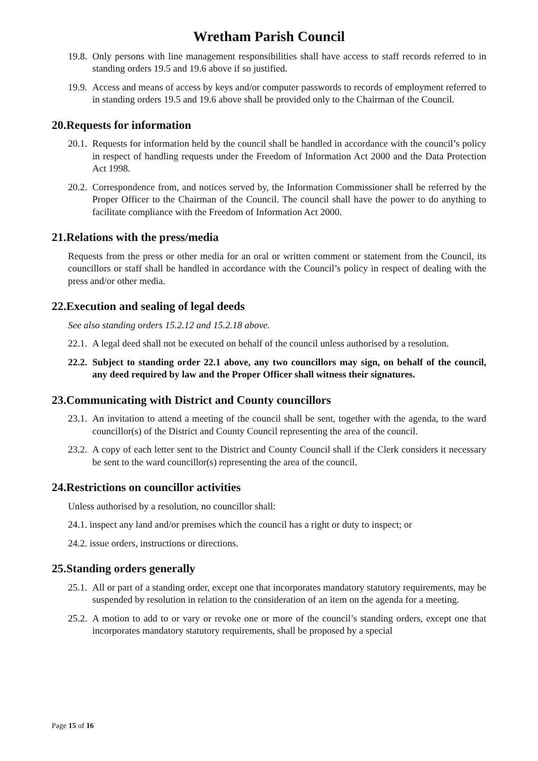Wretham Parish Council
19.8. Only persons with line management responsibilities shall have access to staff records referred to in standing orders 19.5 and 19.6 above if so justified.
19.9. Access and means of access by keys and/or computer passwords to records of employment referred to in standing orders 19.5 and 19.6 above shall be provided only to the Chairman of the Council.
20.Requests for information
20.1. Requests for information held by the council shall be handled in accordance with the council’s policy in respect of handling requests under the Freedom of Information Act 2000 and the Data Protection Act 1998.
20.2. Correspondence from, and notices served by, the Information Commissioner shall be referred by the Proper Officer to the Chairman of the Council. The council shall have the power to do anything to facilitate compliance with the Freedom of Information Act 2000.
21.Relations with the press/media
Requests from the press or other media for an oral or written comment or statement from the Council, its councillors or staff shall be handled in accordance with the Council’s policy in respect of dealing with the press and/or other media.
22.Execution and sealing of legal deeds
See also standing orders 15.2.12 and 15.2.18 above.
22.1. A legal deed shall not be executed on behalf of the council unless authorised by a resolution.
22.2. Subject to standing order 22.1 above, any two councillors may sign, on behalf of the council, any deed required by law and the Proper Officer shall witness their signatures.
23.Communicating with District and County councillors
23.1. An invitation to attend a meeting of the council shall be sent, together with the agenda, to the ward councillor(s) of the District and County Council representing the area of the council.
23.2. A copy of each letter sent to the District and County Council shall if the Clerk considers it necessary be sent to the ward councillor(s) representing the area of the council.
24.Restrictions on councillor activities
Unless authorised by a resolution, no councillor shall:
24.1. inspect any land and/or premises which the council has a right or duty to inspect; or
24.2. issue orders, instructions or directions.
25.Standing orders generally
25.1. All or part of a standing order, except one that incorporates mandatory statutory requirements, may be suspended by resolution in relation to the consideration of an item on the agenda for a meeting.
25.2. A motion to add to or vary or revoke one or more of the council’s standing orders, except one that incorporates mandatory statutory requirements, shall be proposed by a special
Page 15 of 16